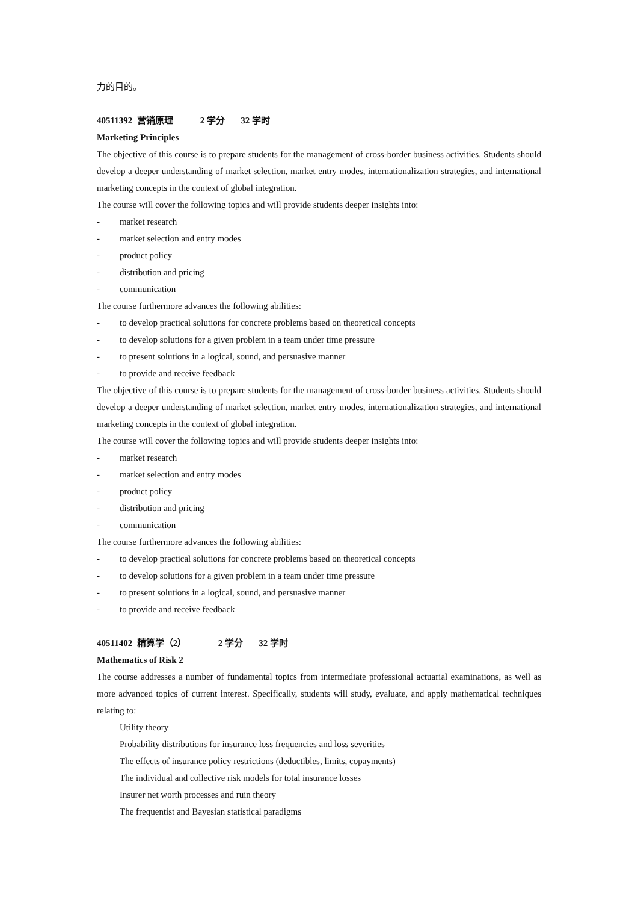力的目的。
40511392 营销原理 2 学分 32 学时
Marketing Principles
The objective of this course is to prepare students for the management of cross-border business activities. Students should develop a deeper understanding of market selection, market entry modes, internationalization strategies, and international marketing concepts in the context of global integration.
The course will cover the following topics and will provide students deeper insights into:
- market research
- market selection and entry modes
- product policy
- distribution and pricing
- communication
The course furthermore advances the following abilities:
- to develop practical solutions for concrete problems based on theoretical concepts
- to develop solutions for a given problem in a team under time pressure
- to present solutions in a logical, sound, and persuasive manner
- to provide and receive feedback
The objective of this course is to prepare students for the management of cross-border business activities. Students should develop a deeper understanding of market selection, market entry modes, internationalization strategies, and international marketing concepts in the context of global integration.
The course will cover the following topics and will provide students deeper insights into:
- market research
- market selection and entry modes
- product policy
- distribution and pricing
- communication
The course furthermore advances the following abilities:
- to develop practical solutions for concrete problems based on theoretical concepts
- to develop solutions for a given problem in a team under time pressure
- to present solutions in a logical, sound, and persuasive manner
- to provide and receive feedback
40511402 精算学（2） 2 学分 32 学时
Mathematics of Risk 2
The course addresses a number of fundamental topics from intermediate professional actuarial examinations, as well as more advanced topics of current interest. Specifically, students will study, evaluate, and apply mathematical techniques relating to:
Utility theory
Probability distributions for insurance loss frequencies and loss severities
The effects of insurance policy restrictions (deductibles, limits, copayments)
The individual and collective risk models for total insurance losses
Insurer net worth processes and ruin theory
The frequentist and Bayesian statistical paradigms